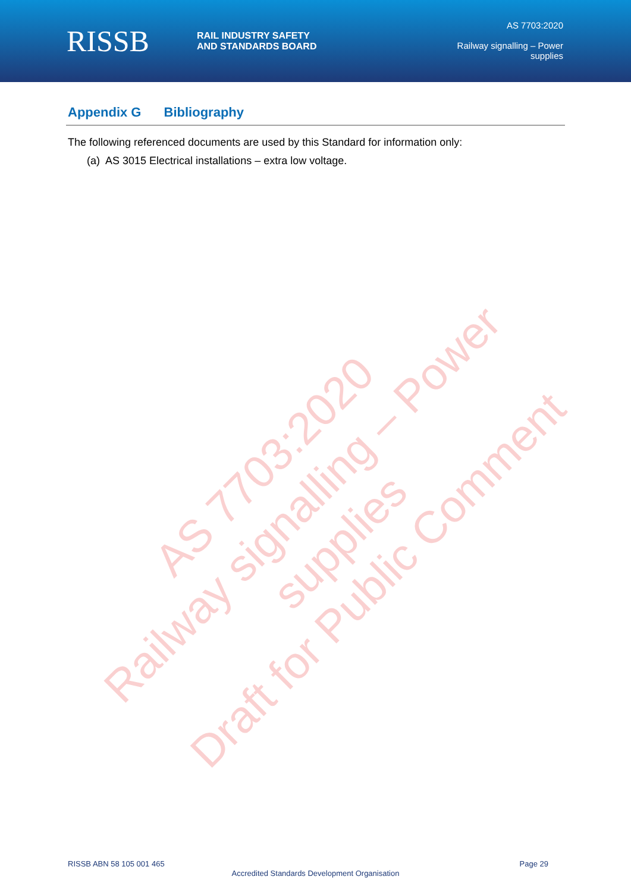RISSB
RAIL INDUSTRY SAFETY
AND STANDARDS BOARD
AS 7703:2020
Railway signalling – Power
supplies
Appendix G Bibliography
The following referenced documents are used by this Standard for information only:
(a) AS 3015 Electrical installations – extra low voltage.
AS 7703:2020
Railway signalling – Power supplies
Draft for Public Comment
RISSB ABN 58 105 001 465 Page 29
Accredited Standards Development Organisation